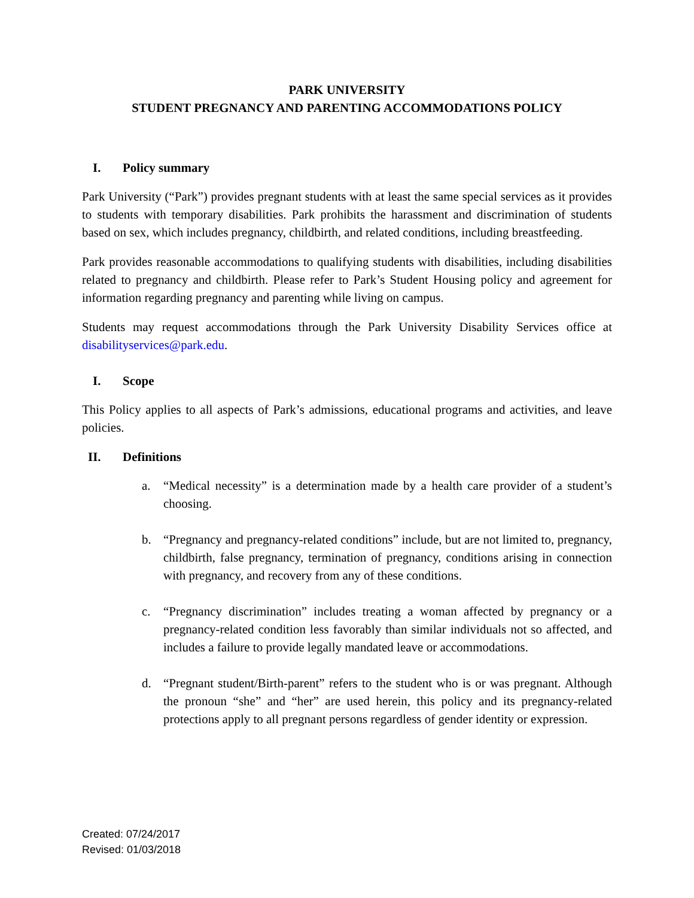PARK UNIVERSITY
STUDENT PREGNANCY AND PARENTING ACCOMMODATIONS POLICY
I. Policy summary
Park University (“Park”) provides pregnant students with at least the same special services as it provides to students with temporary disabilities. Park prohibits the harassment and discrimination of students based on sex, which includes pregnancy, childbirth, and related conditions, including breastfeeding.
Park provides reasonable accommodations to qualifying students with disabilities, including disabilities related to pregnancy and childbirth. Please refer to Park’s Student Housing policy and agreement for information regarding pregnancy and parenting while living on campus.
Students may request accommodations through the Park University Disability Services office at disabilityservices@park.edu.
I. Scope
This Policy applies to all aspects of Park’s admissions, educational programs and activities, and leave policies.
II. Definitions
a. “Medical necessity” is a determination made by a health care provider of a student’s choosing.
b. “Pregnancy and pregnancy-related conditions” include, but are not limited to, pregnancy, childbirth, false pregnancy, termination of pregnancy, conditions arising in connection with pregnancy, and recovery from any of these conditions.
c. “Pregnancy discrimination” includes treating a woman affected by pregnancy or a pregnancy-related condition less favorably than similar individuals not so affected, and includes a failure to provide legally mandated leave or accommodations.
d. “Pregnant student/Birth-parent” refers to the student who is or was pregnant. Although the pronoun “she” and “her” are used herein, this policy and its pregnancy-related protections apply to all pregnant persons regardless of gender identity or expression.
Created: 07/24/2017
Revised: 01/03/2018